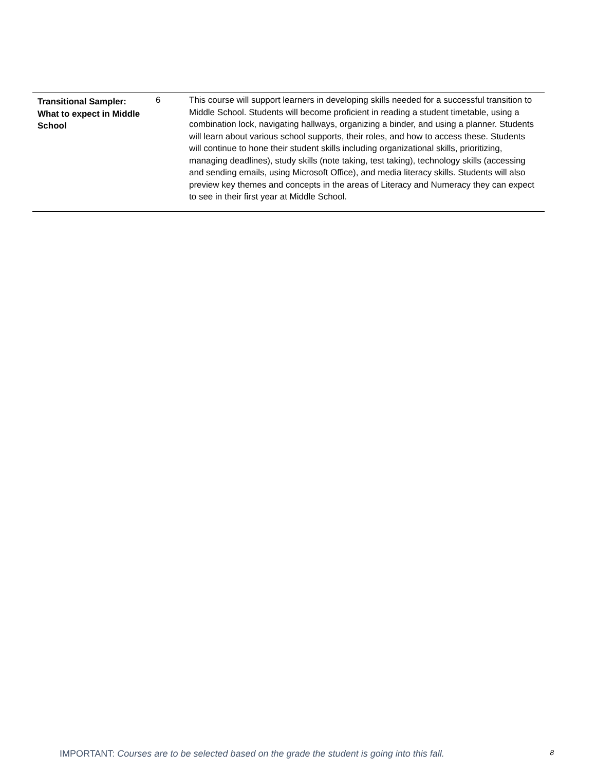| Transitional Sampler: What to expect in Middle School | 6 | This course will support learners in developing skills needed for a successful transition to Middle School. Students will become proficient in reading a student timetable, using a combination lock, navigating hallways, organizing a binder, and using a planner. Students will learn about various school supports, their roles, and how to access these. Students will continue to hone their student skills including organizational skills, prioritizing, managing deadlines), study skills (note taking, test taking), technology skills (accessing and sending emails, using Microsoft Office), and media literacy skills. Students will also preview key themes and concepts in the areas of Literacy and Numeracy they can expect to see in their first year at Middle School. |
IMPORTANT: Courses are to be selected based on the grade the student is going into this fall. 8